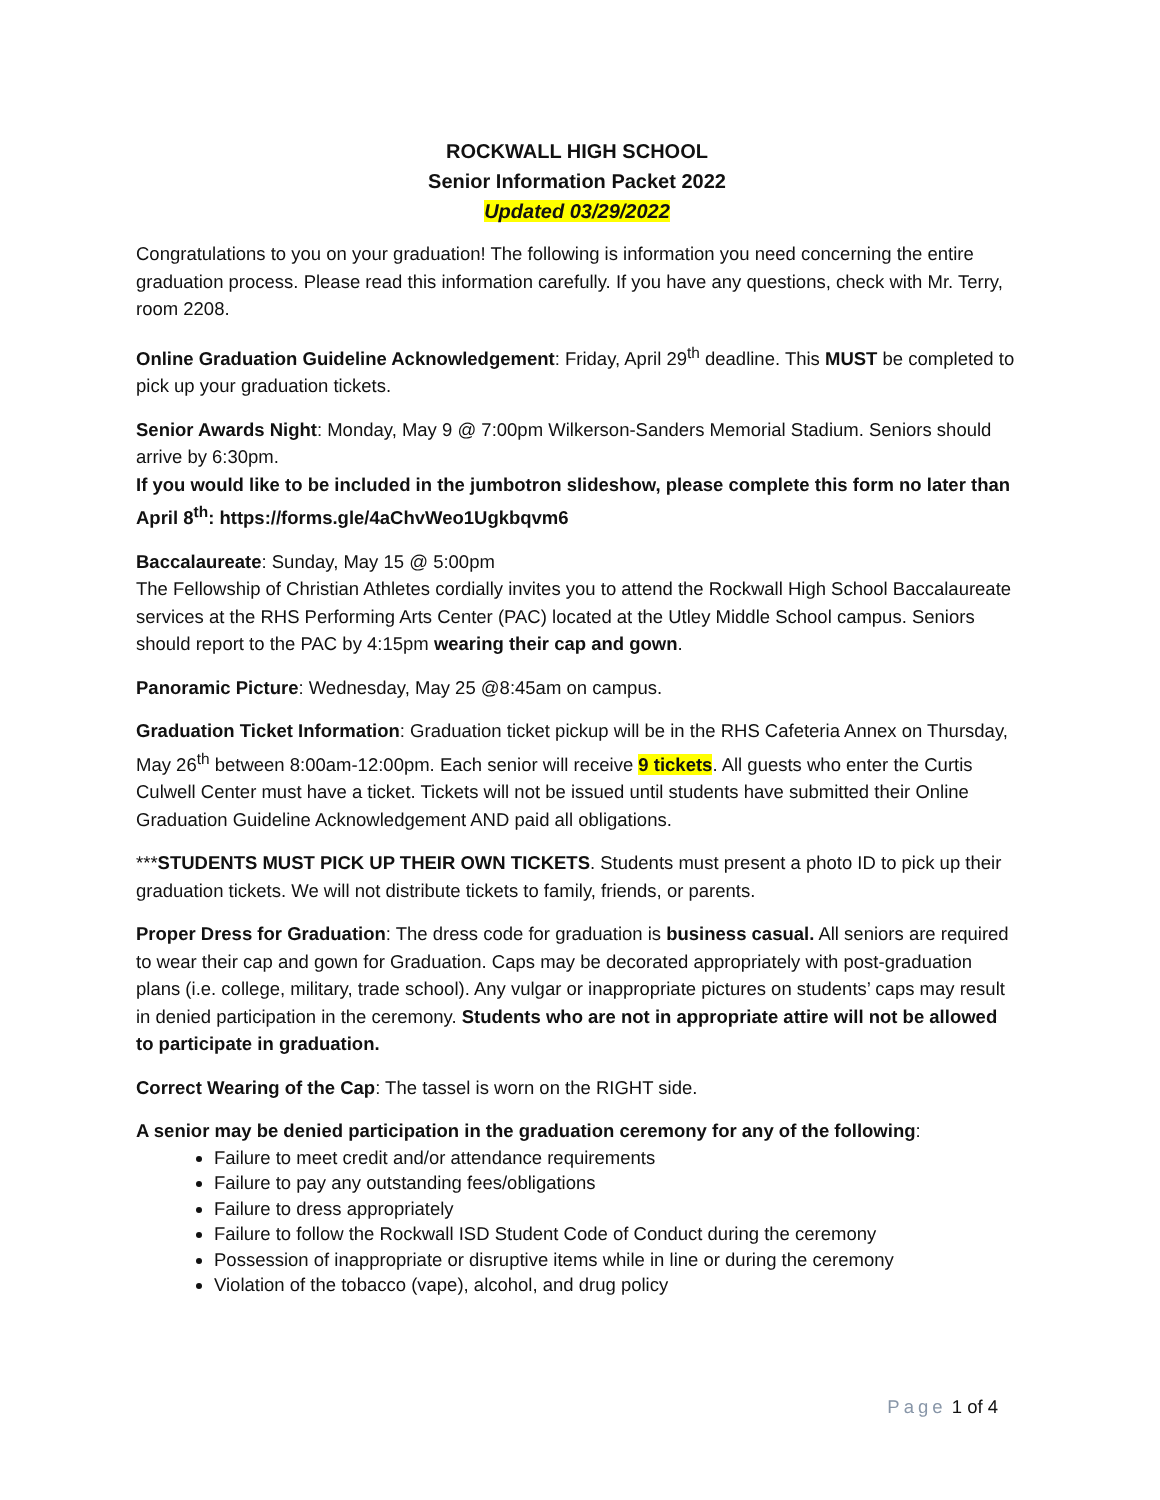ROCKWALL HIGH SCHOOL
Senior Information Packet 2022
Updated 03/29/2022
Congratulations to you on your graduation! The following is information you need concerning the entire graduation process. Please read this information carefully. If you have any questions, check with Mr. Terry, room 2208.
Online Graduation Guideline Acknowledgement: Friday, April 29<sup>th</sup> deadline. This MUST be completed to pick up your graduation tickets.
Senior Awards Night: Monday, May 9 @ 7:00pm Wilkerson-Sanders Memorial Stadium. Seniors should arrive by 6:30pm.
If you would like to be included in the jumbotron slideshow, please complete this form no later than April 8<sup>th</sup>: https://forms.gle/4aChvWeo1Ugkbqvm6
Baccalaureate: Sunday, May 15 @ 5:00pm
The Fellowship of Christian Athletes cordially invites you to attend the Rockwall High School Baccalaureate services at the RHS Performing Arts Center (PAC) located at the Utley Middle School campus. Seniors should report to the PAC by 4:15pm wearing their cap and gown.
Panoramic Picture: Wednesday, May 25 @8:45am on campus.
Graduation Ticket Information: Graduation ticket pickup will be in the RHS Cafeteria Annex on Thursday, May 26<sup>th</sup> between 8:00am-12:00pm. Each senior will receive 9 tickets. All guests who enter the Curtis Culwell Center must have a ticket. Tickets will not be issued until students have submitted their Online Graduation Guideline Acknowledgement AND paid all obligations.
***STUDENTS MUST PICK UP THEIR OWN TICKETS. Students must present a photo ID to pick up their graduation tickets. We will not distribute tickets to family, friends, or parents.
Proper Dress for Graduation: The dress code for graduation is business casual. All seniors are required to wear their cap and gown for Graduation. Caps may be decorated appropriately with post-graduation plans (i.e. college, military, trade school). Any vulgar or inappropriate pictures on students’ caps may result in denied participation in the ceremony. Students who are not in appropriate attire will not be allowed to participate in graduation.
Correct Wearing of the Cap: The tassel is worn on the RIGHT side.
A senior may be denied participation in the graduation ceremony for any of the following:
Failure to meet credit and/or attendance requirements
Failure to pay any outstanding fees/obligations
Failure to dress appropriately
Failure to follow the Rockwall ISD Student Code of Conduct during the ceremony
Possession of inappropriate or disruptive items while in line or during the ceremony
Violation of the tobacco (vape), alcohol, and drug policy
Page 1 of 4